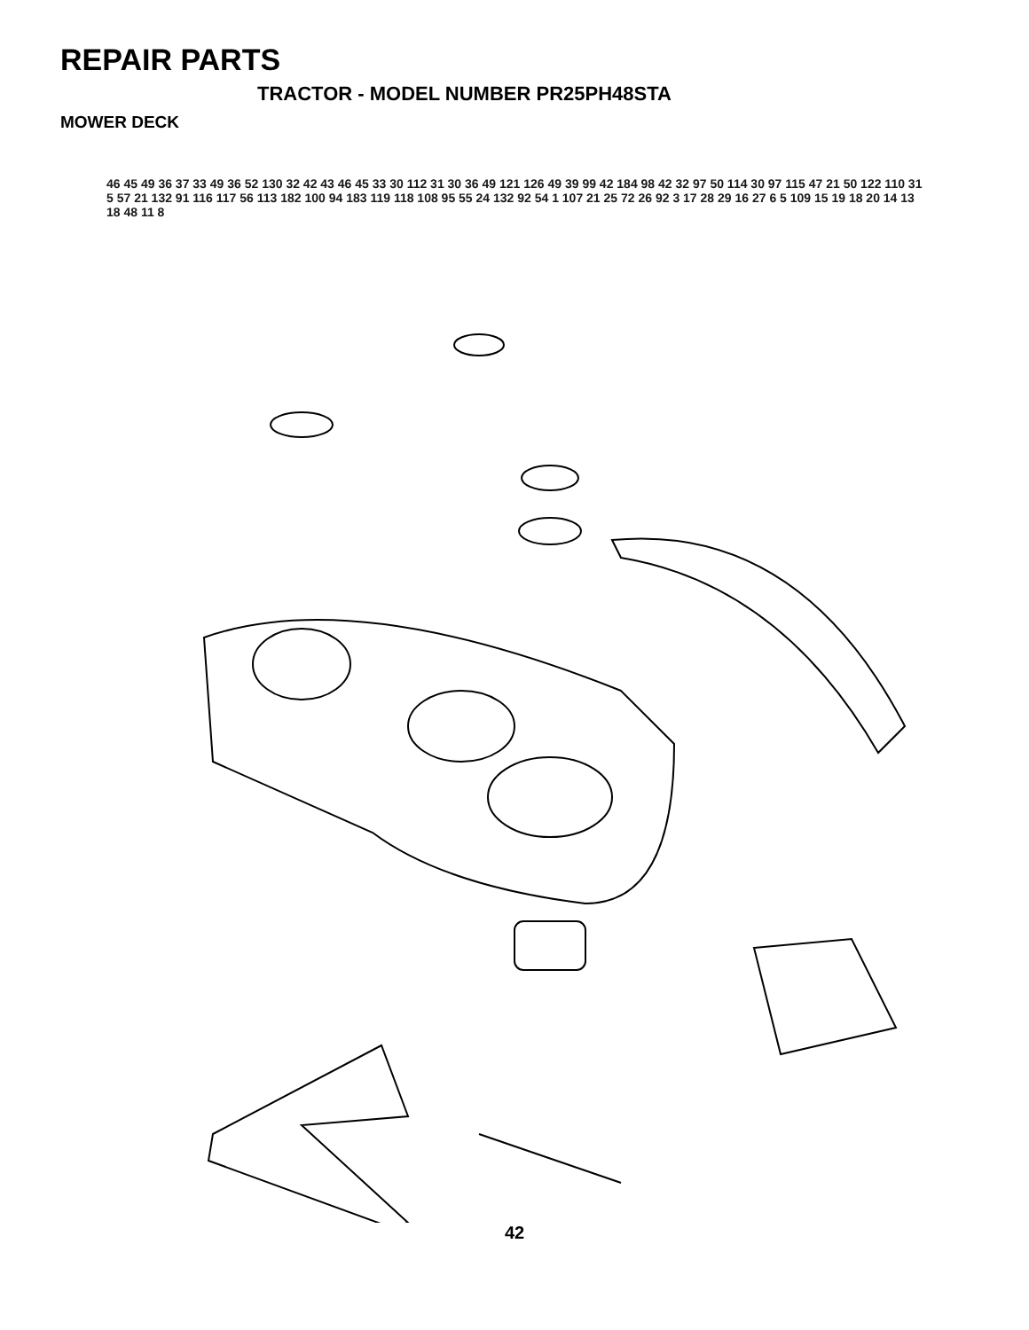REPAIR PARTS
TRACTOR - MODEL NUMBER PR25PH48STA
MOWER DECK
46 45 49 36 37 33 49 36 52 130 32 42 43 46 45 33 30 112 31 30 36 49 121 126 49 39 99 42 184 98 42 32 97 50 114 30 97 115 47 21 50 122 110 31 5 57 21 132 91 116 117 56 113 182 100 94 183 119 118 108 95 55 24 132 92 54 1 107 21 25 72 26 92 3 17 28 29 16 27 6 5 109 15 19 18 20 14 13 18 48 11 8
42